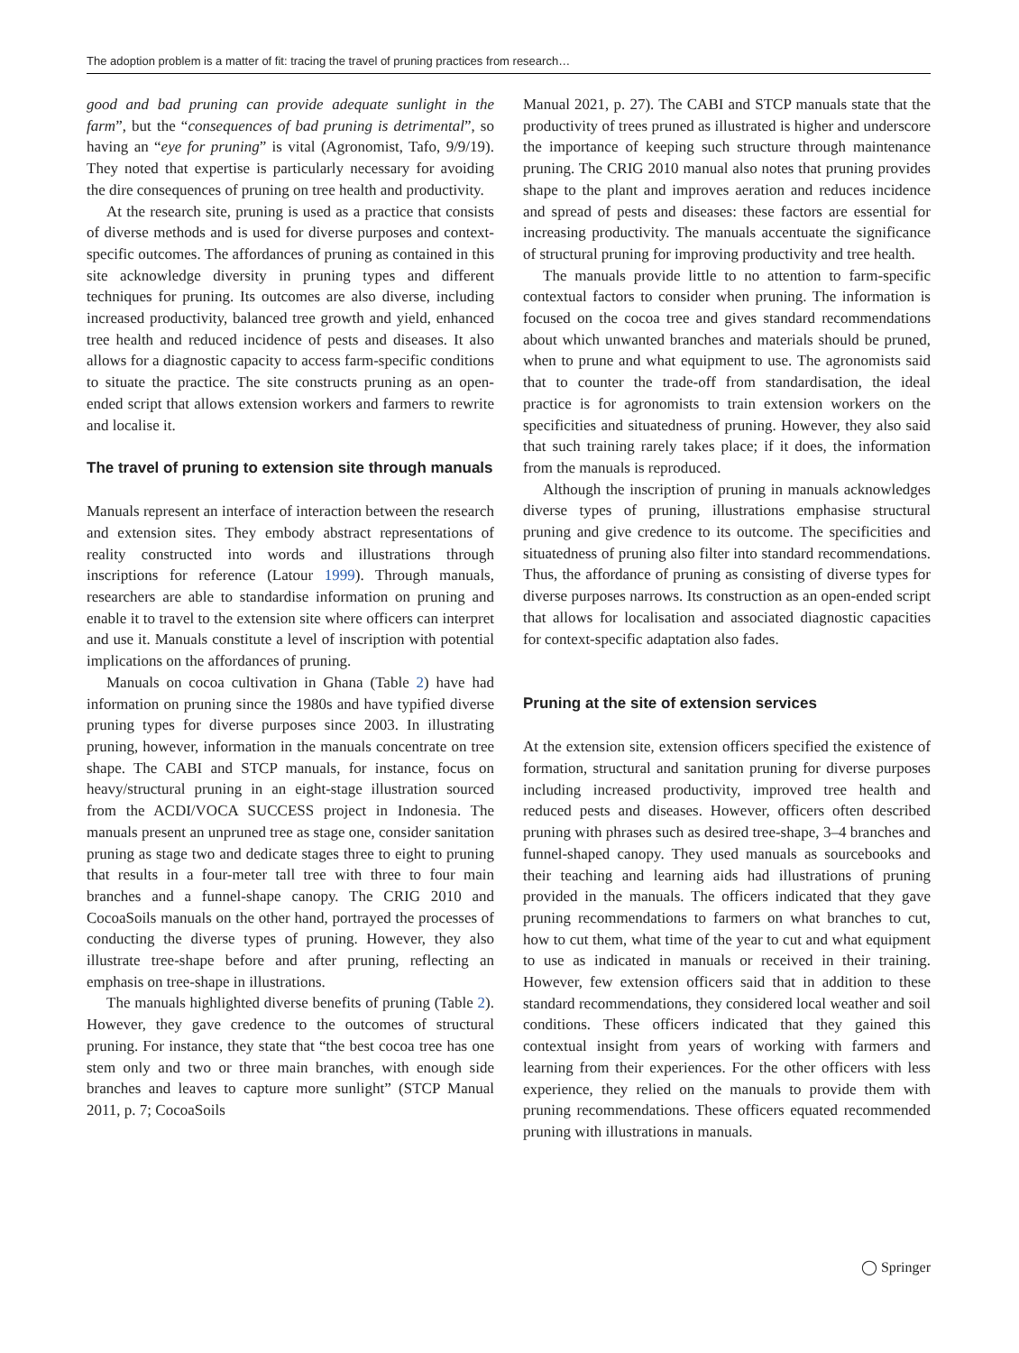The adoption problem is a matter of fit: tracing the travel of pruning practices from research…
good and bad pruning can provide adequate sunlight in the farm”, but the “consequences of bad pruning is detrimental”, so having an “eye for pruning” is vital (Agronomist, Tafo, 9/9/19). They noted that expertise is particularly necessary for avoiding the dire consequences of pruning on tree health and productivity.
At the research site, pruning is used as a practice that consists of diverse methods and is used for diverse purposes and context-specific outcomes. The affordances of pruning as contained in this site acknowledge diversity in pruning types and different techniques for pruning. Its outcomes are also diverse, including increased productivity, balanced tree growth and yield, enhanced tree health and reduced incidence of pests and diseases. It also allows for a diagnostic capacity to access farm-specific conditions to situate the practice. The site constructs pruning as an open-ended script that allows extension workers and farmers to rewrite and localise it.
The travel of pruning to extension site through manuals
Manuals represent an interface of interaction between the research and extension sites. They embody abstract representations of reality constructed into words and illustrations through inscriptions for reference (Latour 1999). Through manuals, researchers are able to standardise information on pruning and enable it to travel to the extension site where officers can interpret and use it. Manuals constitute a level of inscription with potential implications on the affordances of pruning.
Manuals on cocoa cultivation in Ghana (Table 2) have had information on pruning since the 1980s and have typified diverse pruning types for diverse purposes since 2003. In illustrating pruning, however, information in the manuals concentrate on tree shape. The CABI and STCP manuals, for instance, focus on heavy/structural pruning in an eight-stage illustration sourced from the ACDI/VOCA SUCCESS project in Indonesia. The manuals present an unpruned tree as stage one, consider sanitation pruning as stage two and dedicate stages three to eight to pruning that results in a four-meter tall tree with three to four main branches and a funnel-shape canopy. The CRIG 2010 and CocoaSoils manuals on the other hand, portrayed the processes of conducting the diverse types of pruning. However, they also illustrate tree-shape before and after pruning, reflecting an emphasis on tree-shape in illustrations.
The manuals highlighted diverse benefits of pruning (Table 2). However, they gave credence to the outcomes of structural pruning. For instance, they state that “the best cocoa tree has one stem only and two or three main branches, with enough side branches and leaves to capture more sunlight” (STCP Manual 2011, p. 7; CocoaSoils
Manual 2021, p. 27). The CABI and STCP manuals state that the productivity of trees pruned as illustrated is higher and underscore the importance of keeping such structure through maintenance pruning. The CRIG 2010 manual also notes that pruning provides shape to the plant and improves aeration and reduces incidence and spread of pests and diseases: these factors are essential for increasing productivity. The manuals accentuate the significance of structural pruning for improving productivity and tree health.
The manuals provide little to no attention to farm-specific contextual factors to consider when pruning. The information is focused on the cocoa tree and gives standard recommendations about which unwanted branches and materials should be pruned, when to prune and what equipment to use. The agronomists said that to counter the trade-off from standardisation, the ideal practice is for agronomists to train extension workers on the specificities and situatedness of pruning. However, they also said that such training rarely takes place; if it does, the information from the manuals is reproduced.
Although the inscription of pruning in manuals acknowledges diverse types of pruning, illustrations emphasise structural pruning and give credence to its outcome. The specificities and situatedness of pruning also filter into standard recommendations. Thus, the affordance of pruning as consisting of diverse types for diverse purposes narrows. Its construction as an open-ended script that allows for localisation and associated diagnostic capacities for context-specific adaptation also fades.
Pruning at the site of extension services
At the extension site, extension officers specified the existence of formation, structural and sanitation pruning for diverse purposes including increased productivity, improved tree health and reduced pests and diseases. However, officers often described pruning with phrases such as desired tree-shape, 3–4 branches and funnel-shaped canopy. They used manuals as sourcebooks and their teaching and learning aids had illustrations of pruning provided in the manuals. The officers indicated that they gave pruning recommendations to farmers on what branches to cut, how to cut them, what time of the year to cut and what equipment to use as indicated in manuals or received in their training. However, few extension officers said that in addition to these standard recommendations, they considered local weather and soil conditions. These officers indicated that they gained this contextual insight from years of working with farmers and learning from their experiences. For the other officers with less experience, they relied on the manuals to provide them with pruning recommendations. These officers equated recommended pruning with illustrations in manuals.
◯ Springer